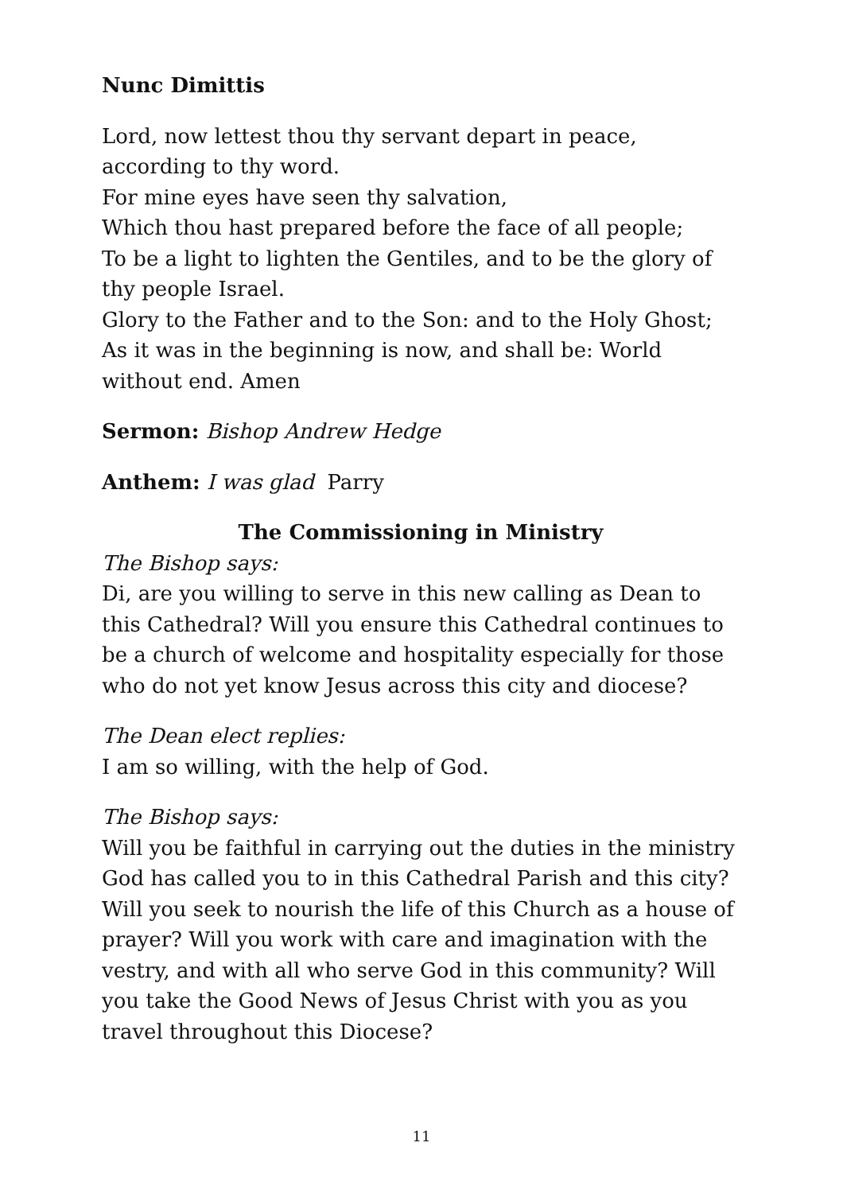Nunc Dimittis
Lord, now lettest thou thy servant depart in peace, according to thy word.
For mine eyes have seen thy salvation,
Which thou hast prepared before the face of all people;
To be a light to lighten the Gentiles, and to be the glory of thy people Israel.
Glory to the Father and to the Son: and to the Holy Ghost;
As it was in the beginning is now, and shall be: World without end. Amen
Sermon: Bishop Andrew Hedge
Anthem: I was glad Parry
The Commissioning in Ministry
The Bishop says:
Di, are you willing to serve in this new calling as Dean to this Cathedral? Will you ensure this Cathedral continues to be a church of welcome and hospitality especially for those who do not yet know Jesus across this city and diocese?
The Dean elect replies:
I am so willing, with the help of God.
The Bishop says:
Will you be faithful in carrying out the duties in the ministry God has called you to in this Cathedral Parish and this city? Will you seek to nourish the life of this Church as a house of prayer? Will you work with care and imagination with the vestry, and with all who serve God in this community? Will you take the Good News of Jesus Christ with you as you travel throughout this Diocese?
11